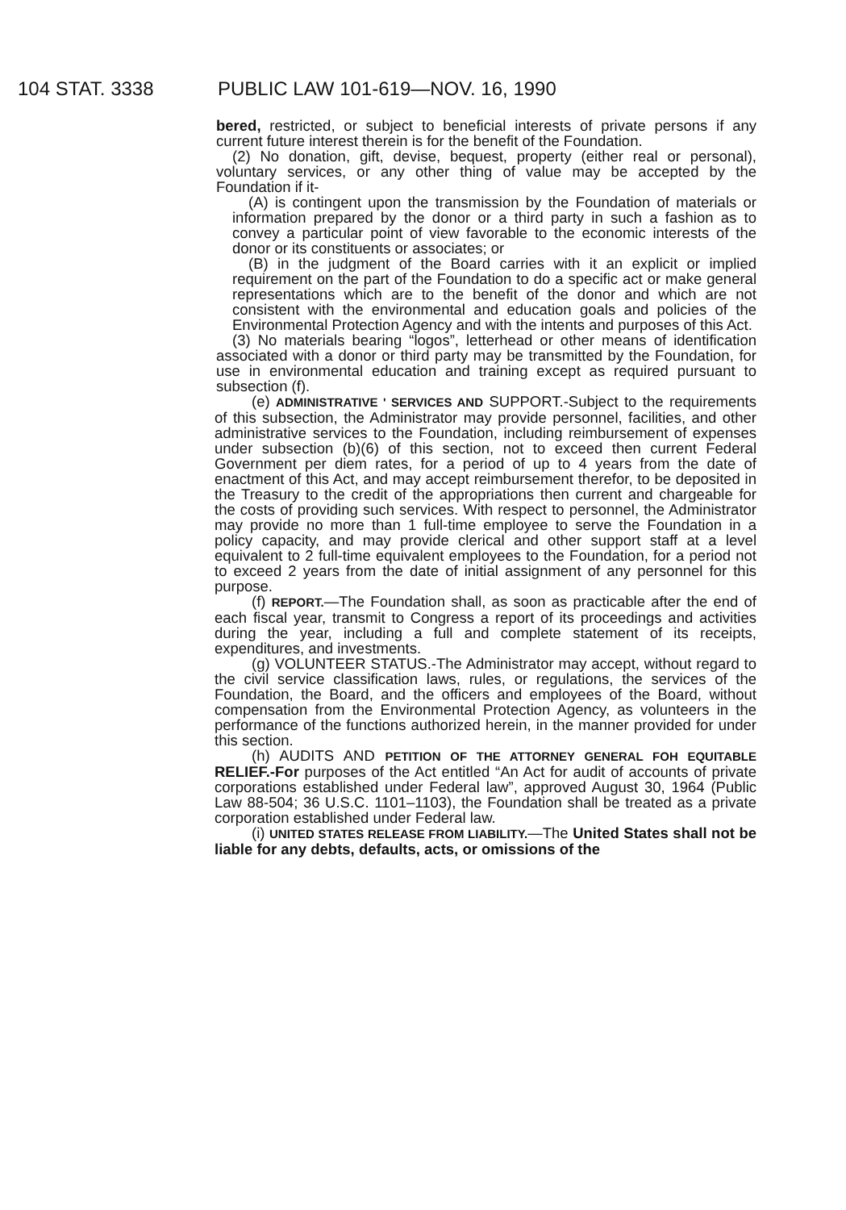104 STAT. 3338 PUBLIC LAW 101-619—NOV. 16, 1990
bered, restricted, or subject to beneficial interests of private persons if any current future interest therein is for the benefit of the Foundation.
(2) No donation, gift, devise, bequest, property (either real or personal), voluntary services, or any other thing of value may be accepted by the Foundation if it-
(A) is contingent upon the transmission by the Foundation of materials or information prepared by the donor or a third party in such a fashion as to convey a particular point of view favorable to the economic interests of the donor or its constituents or associates; or
(B) in the judgment of the Board carries with it an explicit or implied requirement on the part of the Foundation to do a specific act or make general representations which are to the benefit of the donor and which are not consistent with the environmental and education goals and policies of the Environmental Protection Agency and with the intents and purposes of this Act.
(3) No materials bearing “logos”, letterhead or other means of identification associated with a donor or third party may be transmitted by the Foundation, for use in environmental education and training except as required pursuant to subsection (f).
(e) ADMINISTRATIVE ' SERVICES AND SUPPORT.-Subject to the requirements of this subsection, the Administrator may provide personnel, facilities, and other administrative services to the Foundation, including reimbursement of expenses under subsection (b)(6) of this section, not to exceed then current Federal Government per diem rates, for a period of up to 4 years from the date of enactment of this Act, and may accept reimbursement therefor, to be deposited in the Treasury to the credit of the appropriations then current and chargeable for the costs of providing such services. With respect to personnel, the Administrator may provide no more than 1 full-time employee to serve the Foundation in a policy capacity, and may provide clerical and other support staff at a level equivalent to 2 full-time equivalent employees to the Foundation, for a period not to exceed 2 years from the date of initial assignment of any personnel for this purpose.
(f) REPORT.—The Foundation shall, as soon as practicable after the end of each fiscal year, transmit to Congress a report of its proceedings and activities during the year, including a full and complete statement of its receipts, expenditures, and investments.
(g) VOLUNTEER STATUS.-The Administrator may accept, without regard to the civil service classification laws, rules, or regulations, the services of the Foundation, the Board, and the officers and employees of the Board, without compensation from the Environmental Protection Agency, as volunteers in the performance of the functions authorized herein, in the manner provided for under this section.
(h) AUDITS AND PETITION OF THE ATTORNEY GENERAL FOH EQUITABLE RELIEF.-For purposes of the Act entitled “An Act for audit of accounts of private corporations established under Federal law”, approved August 30, 1964 (Public Law 88-504; 36 U.S.C. 1101–1103), the Foundation shall be treated as a private corporation established under Federal law.
(i) UNITED STATES RELEASE FROM LIABILITY.—The United States shall not be liable for any debts, defaults, acts, or omissions of the